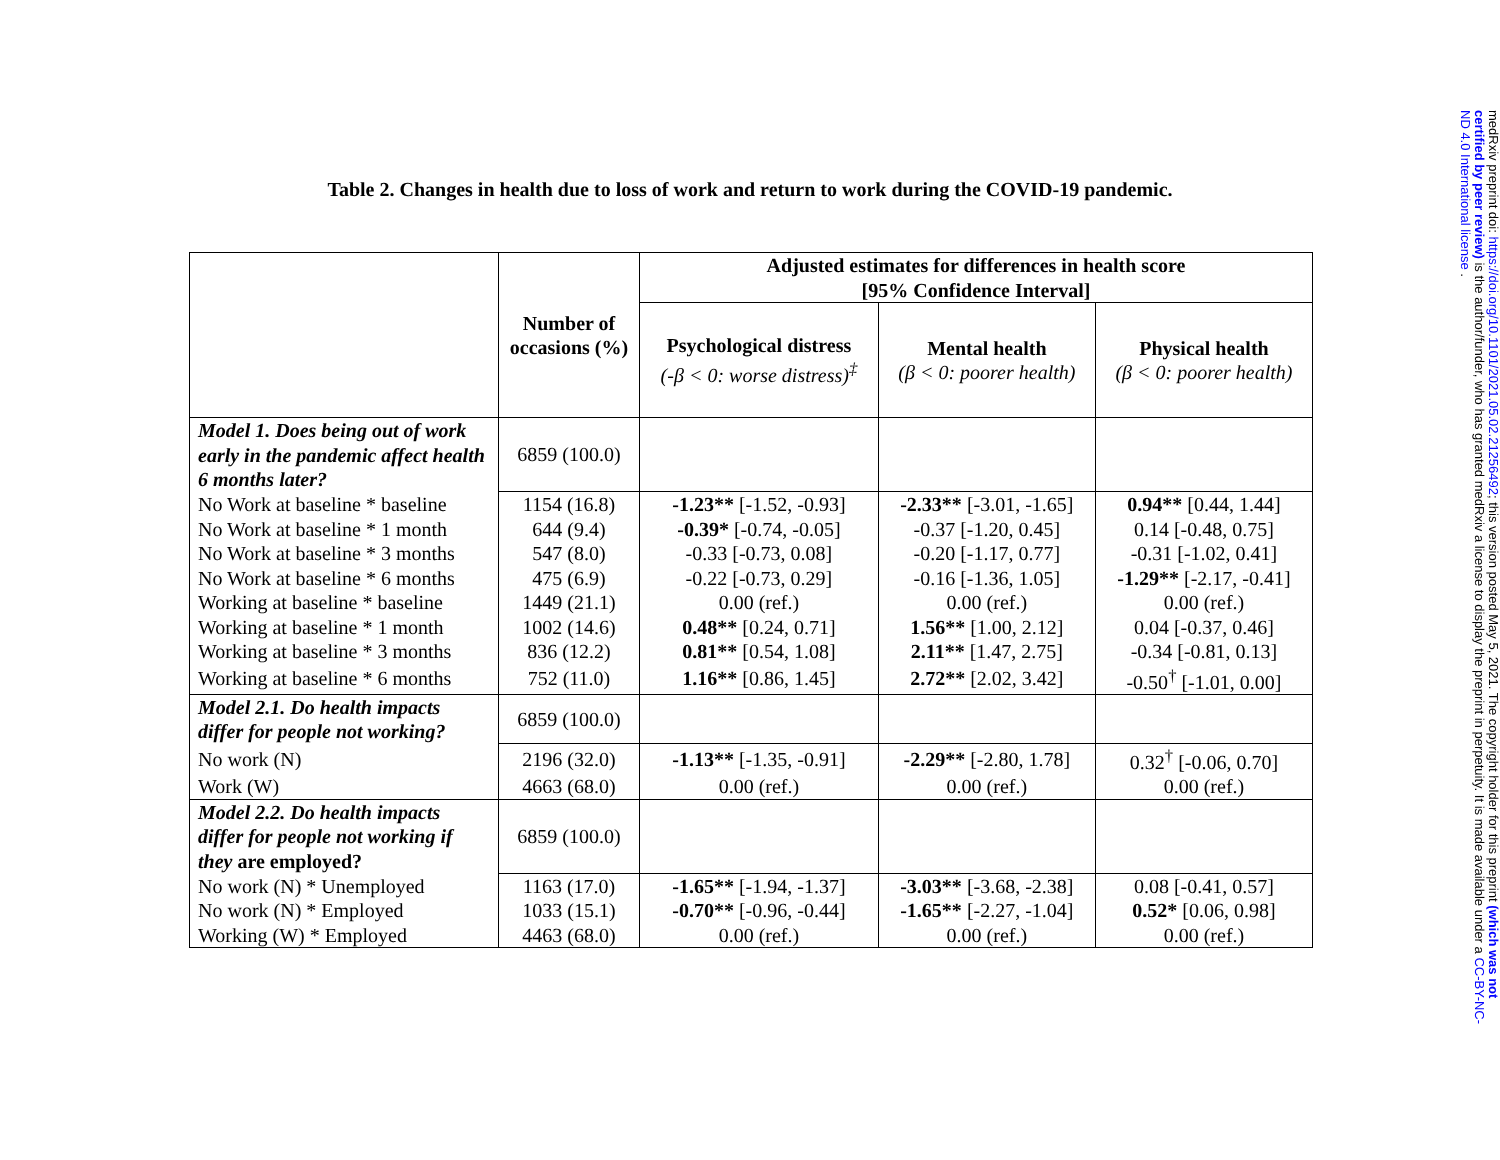Table 2. Changes in health due to loss of work and return to work during the COVID-19 pandemic.
| | Number of occasions (%) | Adjusted estimates for differences in health score [95% Confidence Interval] | | |
| --- | --- | --- | --- | --- |
| | | Psychological distress (-β < 0: worse distress)<sup>‡</sup> | Mental health (β < 0: poorer health) | Physical health (β < 0: poorer health) |
| Model 1. Does being out of work early in the pandemic affect health 6 months later? | 6859 (100.0) | | | |
| No Work at baseline * baseline | 1154 (16.8) | -1.23** [-1.52, -0.93] | -2.33** [-3.01, -1.65] | 0.94** [0.44, 1.44] |
| No Work at baseline * 1 month | 644 (9.4) | -0.39* [-0.74, -0.05] | -0.37 [-1.20, 0.45] | 0.14 [-0.48, 0.75] |
| No Work at baseline * 3 months | 547 (8.0) | -0.33 [-0.73, 0.08] | -0.20 [-1.17, 0.77] | -0.31 [-1.02, 0.41] |
| No Work at baseline * 6 months | 475 (6.9) | -0.22 [-0.73, 0.29] | -0.16 [-1.36, 1.05] | -1.29** [-2.17, -0.41] |
| Working at baseline * baseline | 1449 (21.1) | 0.00 (ref.) | 0.00 (ref.) | 0.00 (ref.) |
| Working at baseline * 1 month | 1002 (14.6) | 0.48** [0.24, 0.71] | 1.56** [1.00, 2.12] | 0.04 [-0.37, 0.46] |
| Working at baseline * 3 months | 836 (12.2) | 0.81** [0.54, 1.08] | 2.11** [1.47, 2.75] | -0.34 [-0.81, 0.13] |
| Working at baseline * 6 months | 752 (11.0) | 1.16** [0.86, 1.45] | 2.72** [2.02, 3.42] | -0.50<sup>†</sup> [-1.01, 0.00] |
| Model 2.1. Do health impacts differ for people not working? | 6859 (100.0) | | | |
| No work (N) | 2196 (32.0) | -1.13** [-1.35, -0.91] | -2.29** [-2.80, 1.78] | 0.32<sup>†</sup> [-0.06, 0.70] |
| Work (W) | 4663 (68.0) | 0.00 (ref.) | 0.00 (ref.) | 0.00 (ref.) |
| Model 2.2. Do health impacts differ for people not working if they are employed? | 6859 (100.0) | | | |
| No work (N) * Unemployed | 1163 (17.0) | -1.65** [-1.94, -1.37] | -3.03** [-3.68, -2.38] | 0.08 [-0.41, 0.57] |
| No work (N) * Employed | 1033 (15.1) | -0.70** [-0.96, -0.44] | -1.65** [-2.27, -1.04] | 0.52* [0.06, 0.98] |
| Working (W) * Employed | 4463 (68.0) | 0.00 (ref.) | 0.00 (ref.) | 0.00 (ref.) |
medRxiv preprint doi: https://doi.org/10.1101/2021.05.02.21256492; this version posted May 5, 2021. The copyright holder for this preprint (which was not certified by peer review) is the author/funder, who has granted medRxiv a license to display the preprint in perpetuity. It is made available under a CC-BY-NC-ND 4.0 International license .